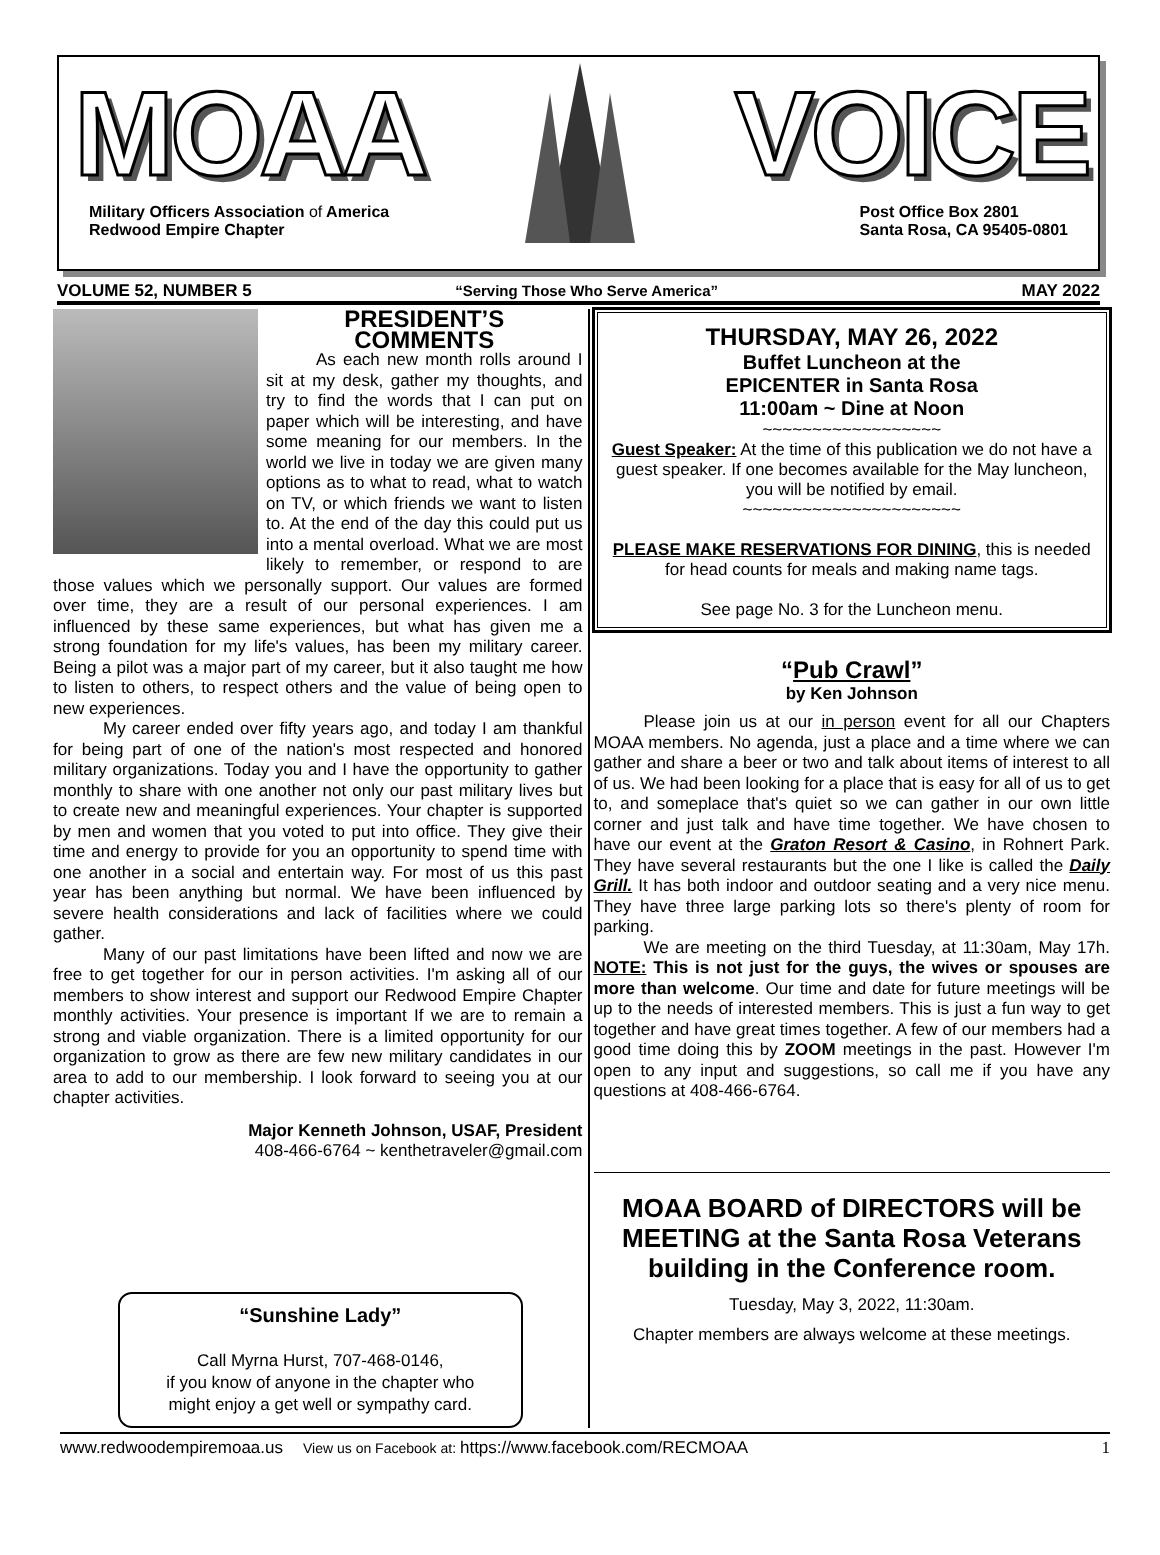MOAA VOICE
Military Officers Association of America
Redwood Empire Chapter
Post Office Box 2801
Santa Rosa, CA 95405-0801
VOLUME 52, NUMBER 5 “Serving Those Who Serve America” MAY 2022
PRESIDENT’S
COMMENTS
As each new month rolls around I sit at my desk, gather my thoughts, and try to find the words that I can put on paper which will be interesting, and have some meaning for our members. In the world we live in today we are given many options as to what to read, what to watch on TV, or which friends we want to listen to. At the end of the day this could put us into a mental overload. What we are most likely to remember, or respond to are those values which we personally support. Our values are formed over time, they are a result of our personal experiences. I am influenced by these same experiences, but what has given me a strong foundation for my life's values, has been my military career. Being a pilot was a major part of my career, but it also taught me how to listen to others, to respect others and the value of being open to new experiences.
My career ended over fifty years ago, and today I am thankful for being part of one of the nation's most respected and honored military organizations. Today you and I have the opportunity to gather monthly to share with one another not only our past military lives but to create new and meaningful experiences. Your chapter is supported by men and women that you voted to put into office. They give their time and energy to provide for you an opportunity to spend time with one another in a social and entertain way. For most of us this past year has been anything but normal. We have been influenced by severe health considerations and lack of facilities where we could gather.
Many of our past limitations have been lifted and now we are free to get together for our in person activities. I'm asking all of our members to show interest and support our Redwood Empire Chapter monthly activities. Your presence is important If we are to remain a strong and viable organization. There is a limited opportunity for our organization to grow as there are few new military candidates in our area to add to our membership. I look forward to seeing you at our chapter activities.
Major Kenneth Johnson, USAF, President
408-466-6764 ~ kenthetraveler@gmail.com
“Sunshine Lady”
Call Myrna Hurst, 707-468-0146,
if you know of anyone in the chapter who
might enjoy a get well or sympathy card.
THURSDAY, MAY 26, 2022
Buffet Luncheon at the
EPICENTER in Santa Rosa
11:00am ~ Dine at Noon
~~~~~~~~~~~~~~~~~~
Guest Speaker: At the time of this publication we do not have a guest speaker. If one becomes available for the May luncheon, you will be notified by email.
~~~~~~~~~~~~~~~~~~~~~~
PLEASE MAKE RESERVATIONS FOR DINING, this is needed for head counts for meals and making name tags.
See page No. 3 for the Luncheon menu.
“Pub Crawl”
by Ken Johnson
Please join us at our in person event for all our Chapters MOAA members. No agenda, just a place and a time where we can gather and share a beer or two and talk about items of interest to all of us. We had been looking for a place that is easy for all of us to get to, and someplace that's quiet so we can gather in our own little corner and just talk and have time together. We have chosen to have our event at the Graton Resort & Casino, in Rohnert Park. They have several restaurants but the one I like is called the Daily Grill. It has both indoor and outdoor seating and a very nice menu. They have three large parking lots so there's plenty of room for parking.
We are meeting on the third Tuesday, at 11:30am, May 17h. NOTE: This is not just for the guys, the wives or spouses are more than welcome. Our time and date for future meetings will be up to the needs of interested members. This is just a fun way to get together and have great times together. A few of our members had a good time doing this by ZOOM meetings in the past. However I'm open to any input and suggestions, so call me if you have any questions at 408-466-6764.
MOAA BOARD of DIRECTORS will be MEETING at the Santa Rosa Veterans building in the Conference room.
Tuesday, May 3, 2022, 11:30am.
Chapter members are always welcome at these meetings.
www.redwoodempiremoaa.us View us on Facebook at: https://www.facebook.com/RECMOAA 1